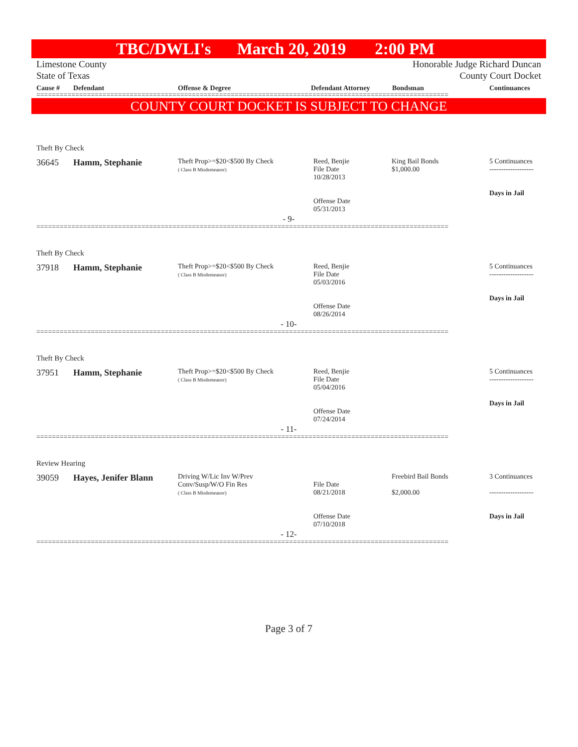TBC/DWLI's March 20, 2019 2:00 PM
Limestone County
State of Texas
Honorable Judge Richard Duncan
County Court Docket
Cause # Defendant Offense & Degree Defendant Attorney Bondsman Continuances
==========================================================================================================
COUNTY COURT DOCKET IS SUBJECT TO CHANGE
Theft By Check
36645 Hamm, Stephanie
Theft Prop>=$20<$500 By Check
( Class B Misdemeanor)
Reed, Benjie
File Date
10/28/2013
Offense Date
05/31/2013
King Bail Bonds
$1,000.00
5 Continuances
-------------------
Days in Jail
- 9-
==========================================================================================================
Theft By Check
37918 Hamm, Stephanie
Theft Prop>=$20<$500 By Check
( Class B Misdemeanor)
Reed, Benjie
File Date
05/03/2016
Offense Date
08/26/2014
5 Continuances
-------------------
Days in Jail
- 10-
==========================================================================================================
Theft By Check
37951 Hamm, Stephanie
Theft Prop>=$20<$500 By Check
( Class B Misdemeanor)
Reed, Benjie
File Date
05/04/2016
Offense Date
07/24/2014
5 Continuances
-------------------
Days in Jail
- 11-
==========================================================================================================
Review Hearing
39059 Hayes, Jenifer Blann
Driving W/Lic Inv W/Prev
Conv/Susp/W/O Fin Res
( Class B Misdemeanor)
File Date
08/21/2018
Offense Date
07/10/2018
Freebird Bail Bonds
$2,000.00
3 Continuances
-------------------
Days in Jail
- 12-
==========================================================================================================
Page 3 of 7